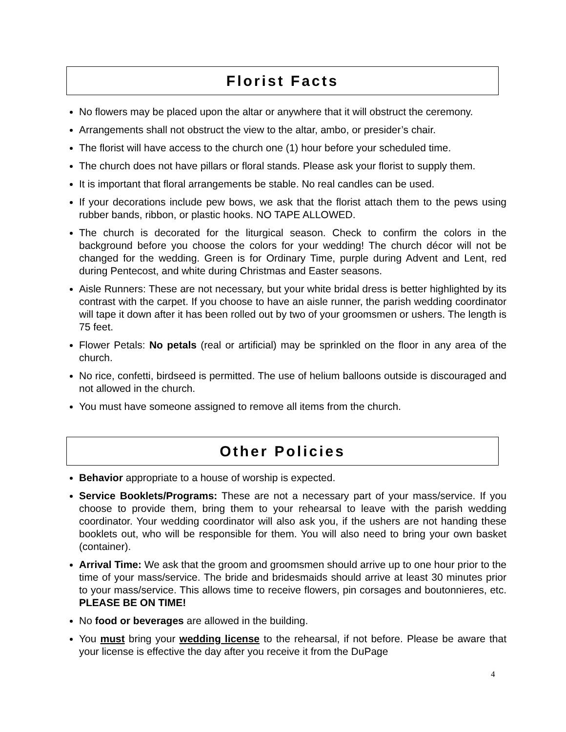Florist Facts
No flowers may be placed upon the altar or anywhere that it will obstruct the ceremony.
Arrangements shall not obstruct the view to the altar, ambo, or presider’s chair.
The florist will have access to the church one (1) hour before your scheduled time.
The church does not have pillars or floral stands. Please ask your florist to supply them.
It is important that floral arrangements be stable. No real candles can be used.
If your decorations include pew bows, we ask that the florist attach them to the pews using rubber bands, ribbon, or plastic hooks. NO TAPE ALLOWED.
The church is decorated for the liturgical season. Check to confirm the colors in the background before you choose the colors for your wedding! The church décor will not be changed for the wedding. Green is for Ordinary Time, purple during Advent and Lent, red during Pentecost, and white during Christmas and Easter seasons.
Aisle Runners: These are not necessary, but your white bridal dress is better highlighted by its contrast with the carpet. If you choose to have an aisle runner, the parish wedding coordinator will tape it down after it has been rolled out by two of your groomsmen or ushers. The length is 75 feet.
Flower Petals: No petals (real or artificial) may be sprinkled on the floor in any area of the church.
No rice, confetti, birdseed is permitted. The use of helium balloons outside is discouraged and not allowed in the church.
You must have someone assigned to remove all items from the church.
Other Policies
Behavior appropriate to a house of worship is expected.
Service Booklets/Programs: These are not a necessary part of your mass/service. If you choose to provide them, bring them to your rehearsal to leave with the parish wedding coordinator. Your wedding coordinator will also ask you, if the ushers are not handing these booklets out, who will be responsible for them. You will also need to bring your own basket (container).
Arrival Time: We ask that the groom and groomsmen should arrive up to one hour prior to the time of your mass/service. The bride and bridesmaids should arrive at least 30 minutes prior to your mass/service. This allows time to receive flowers, pin corsages and boutonnieres, etc. PLEASE BE ON TIME!
No food or beverages are allowed in the building.
You must bring your wedding license to the rehearsal, if not before. Please be aware that your license is effective the day after you receive it from the DuPage
4